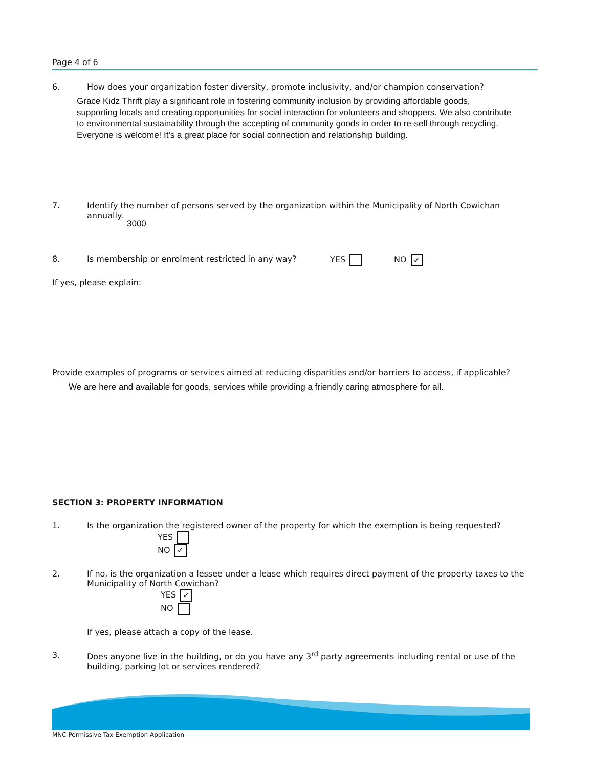Page 4 of 6
6. How does your organization foster diversity, promote inclusivity, and/or champion conservation?
Grace Kidz Thrift play a significant role in fostering community inclusion by providing affordable goods, supporting locals and creating opportunities for social interaction for volunteers and shoppers. We also contribute to environmental sustainability through the accepting of community goods in order to re-sell through recycling. Everyone is welcome! It's a great place for social connection and relationship building.
7. Identify the number of persons served by the organization within the Municipality of North Cowichan annually.
3000
8. Is membership or enrolment restricted in any way? YES NO ✓
If yes, please explain:
Provide examples of programs or services aimed at reducing disparities and/or barriers to access, if applicable?
We are here and available for goods, services while providing a friendly caring atmosphere for all.
SECTION 3: PROPERTY INFORMATION
1. Is the organization the registered owner of the property for which the exemption is being requested?
YES
NO ✓
2. If no, is the organization a lessee under a lease which requires direct payment of the property taxes to the Municipality of North Cowichan?
YES ✓
NO
If yes, please attach a copy of the lease.
3. Does anyone live in the building, or do you have any 3<sup>rd</sup> party agreements including rental or use of the building, parking lot or services rendered?
MNC Permissive Tax Exemption Application